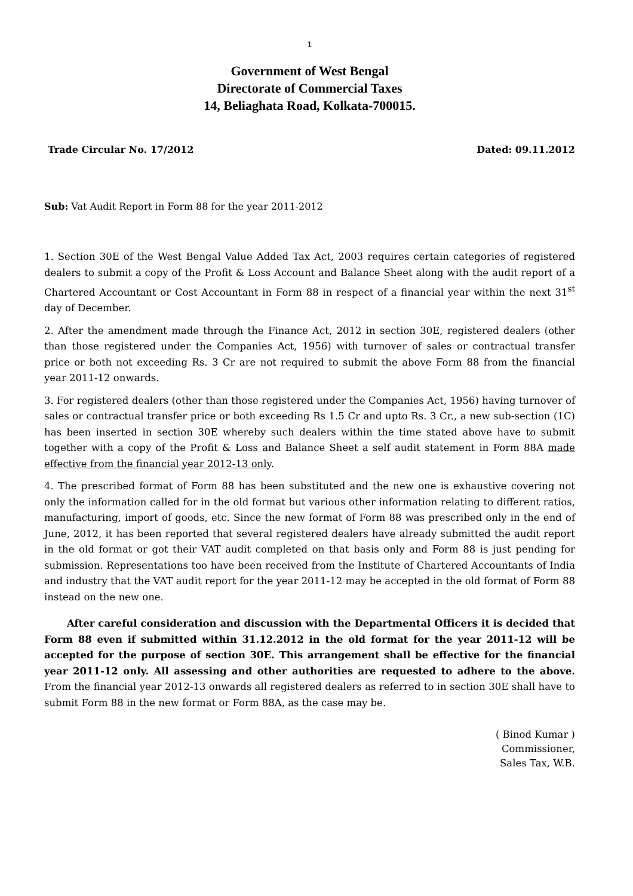1
Government of West Bengal
Directorate of Commercial Taxes
14, Beliaghata Road, Kolkata-700015.
Trade Circular No. 17/2012 Dated: 09.11.2012
Sub: Vat Audit Report in Form 88 for the year 2011-2012
1. Section 30E of the West Bengal Value Added Tax Act, 2003 requires certain categories of registered dealers to submit a copy of the Profit & Loss Account and Balance Sheet along with the audit report of a Chartered Accountant or Cost Accountant in Form 88 in respect of a financial year within the next 31<sup>st</sup> day of December.
2. After the amendment made through the Finance Act, 2012 in section 30E, registered dealers (other than those registered under the Companies Act, 1956) with turnover of sales or contractual transfer price or both not exceeding Rs. 3 Cr are not required to submit the above Form 88 from the financial year 2011-12 onwards.
3. For registered dealers (other than those registered under the Companies Act, 1956) having turnover of sales or contractual transfer price or both exceeding Rs 1.5 Cr and upto Rs. 3 Cr., a new sub-section (1C) has been inserted in section 30E whereby such dealers within the time stated above have to submit together with a copy of the Profit & Loss and Balance Sheet a self audit statement in Form 88A made effective from the financial year 2012-13 only.
4. The prescribed format of Form 88 has been substituted and the new one is exhaustive covering not only the information called for in the old format but various other information relating to different ratios, manufacturing, import of goods, etc. Since the new format of Form 88 was prescribed only in the end of June, 2012, it has been reported that several registered dealers have already submitted the audit report in the old format or got their VAT audit completed on that basis only and Form 88 is just pending for submission. Representations too have been received from the Institute of Chartered Accountants of India and industry that the VAT audit report for the year 2011-12 may be accepted in the old format of Form 88 instead on the new one.
After careful consideration and discussion with the Departmental Officers it is decided that Form 88 even if submitted within 31.12.2012 in the old format for the year 2011-12 will be accepted for the purpose of section 30E. This arrangement shall be effective for the financial year 2011-12 only. All assessing and other authorities are requested to adhere to the above. From the financial year 2012-13 onwards all registered dealers as referred to in section 30E shall have to submit Form 88 in the new format or Form 88A, as the case may be.
( Binod Kumar )
Commissioner,
Sales Tax, W.B.